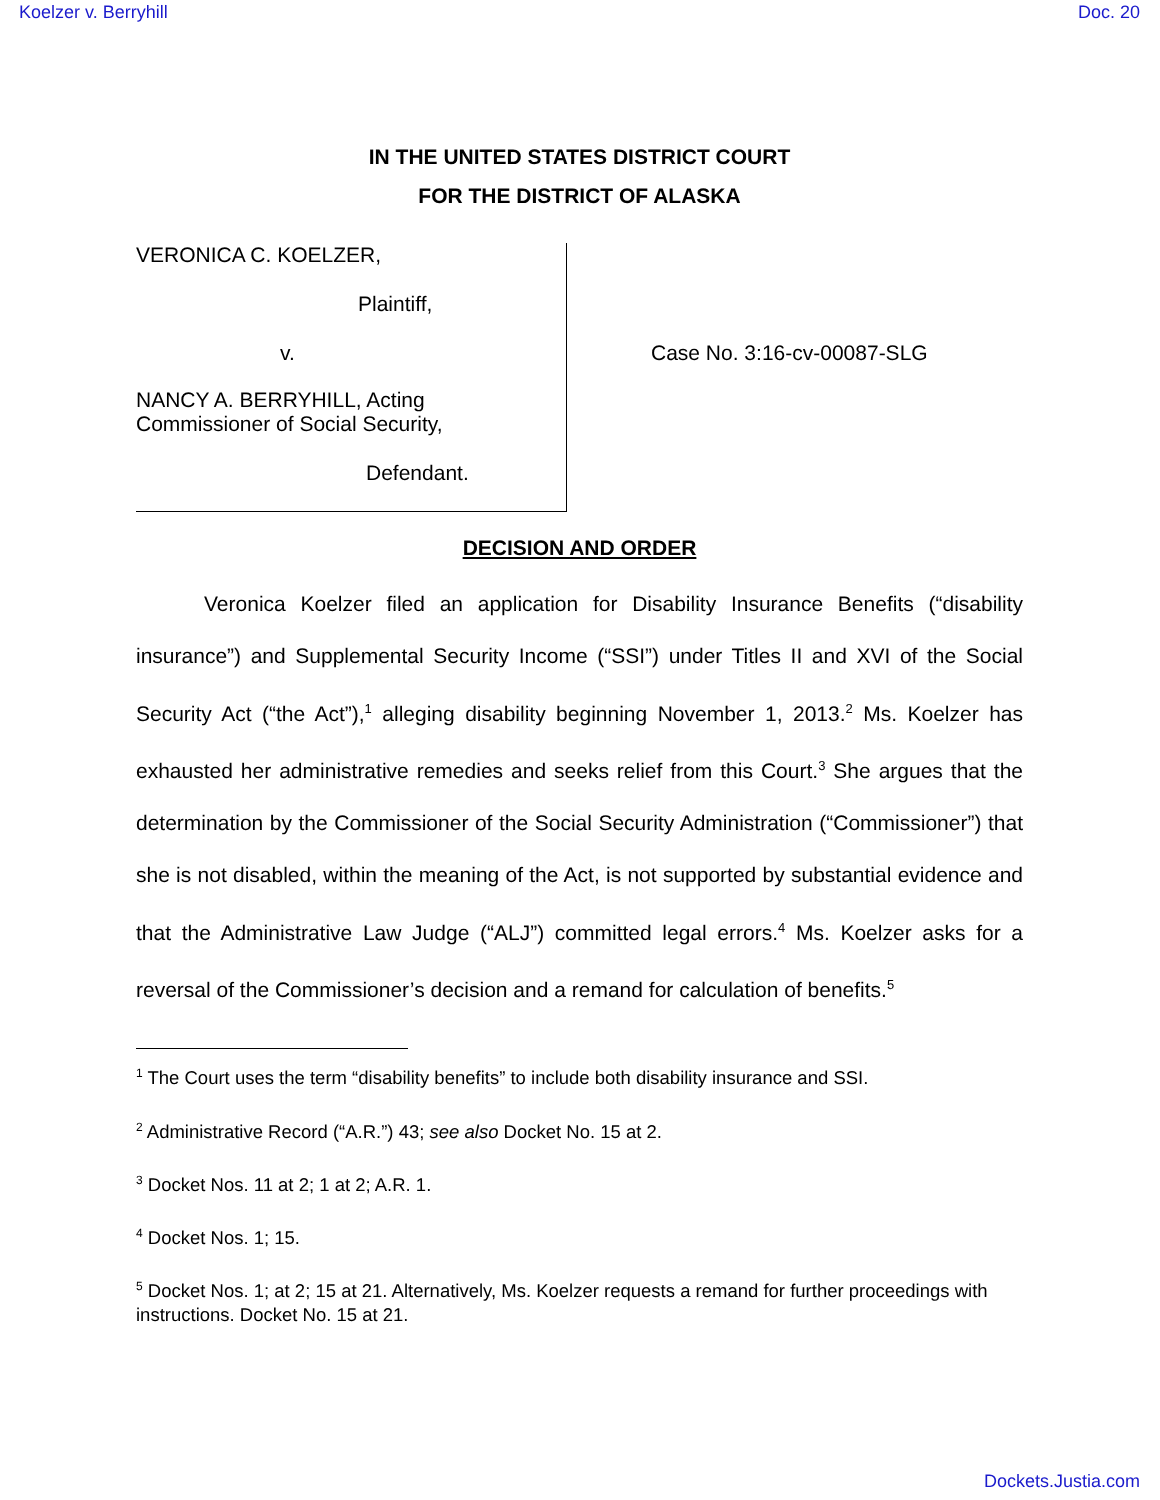Koelzer v. Berryhill Doc. 20
IN THE UNITED STATES DISTRICT COURT
FOR THE DISTRICT OF ALASKA
VERONICA C. KOELZER,
Plaintiff,
v.
NANCY A. BERRYHILL, Acting
Commissioner of Social Security,
Defendant.
Case No. 3:16-cv-00087-SLG
DECISION AND ORDER
Veronica Koelzer filed an application for Disability Insurance Benefits (“disability insurance”) and Supplemental Security Income (“SSI”) under Titles II and XVI of the Social Security Act (“the Act”),<sup>1</sup> alleging disability beginning November 1, 2013.<sup>2</sup> Ms. Koelzer has exhausted her administrative remedies and seeks relief from this Court.<sup>3</sup> She argues that the determination by the Commissioner of the Social Security Administration (“Commissioner”) that she is not disabled, within the meaning of the Act, is not supported by substantial evidence and that the Administrative Law Judge (“ALJ”) committed legal errors.<sup>4</sup> Ms. Koelzer asks for a reversal of the Commissioner’s decision and a remand for calculation of benefits.<sup>5</sup>
<sup>1</sup> The Court uses the term “disability benefits” to include both disability insurance and SSI.
<sup>2</sup> Administrative Record (“A.R.”) 43; see also Docket No. 15 at 2.
<sup>3</sup> Docket Nos. 11 at 2; 1 at 2; A.R. 1.
<sup>4</sup> Docket Nos. 1; 15.
<sup>5</sup> Docket Nos. 1; at 2; 15 at 21. Alternatively, Ms. Koelzer requests a remand for further proceedings with instructions. Docket No. 15 at 21.
Dockets.Justia.com